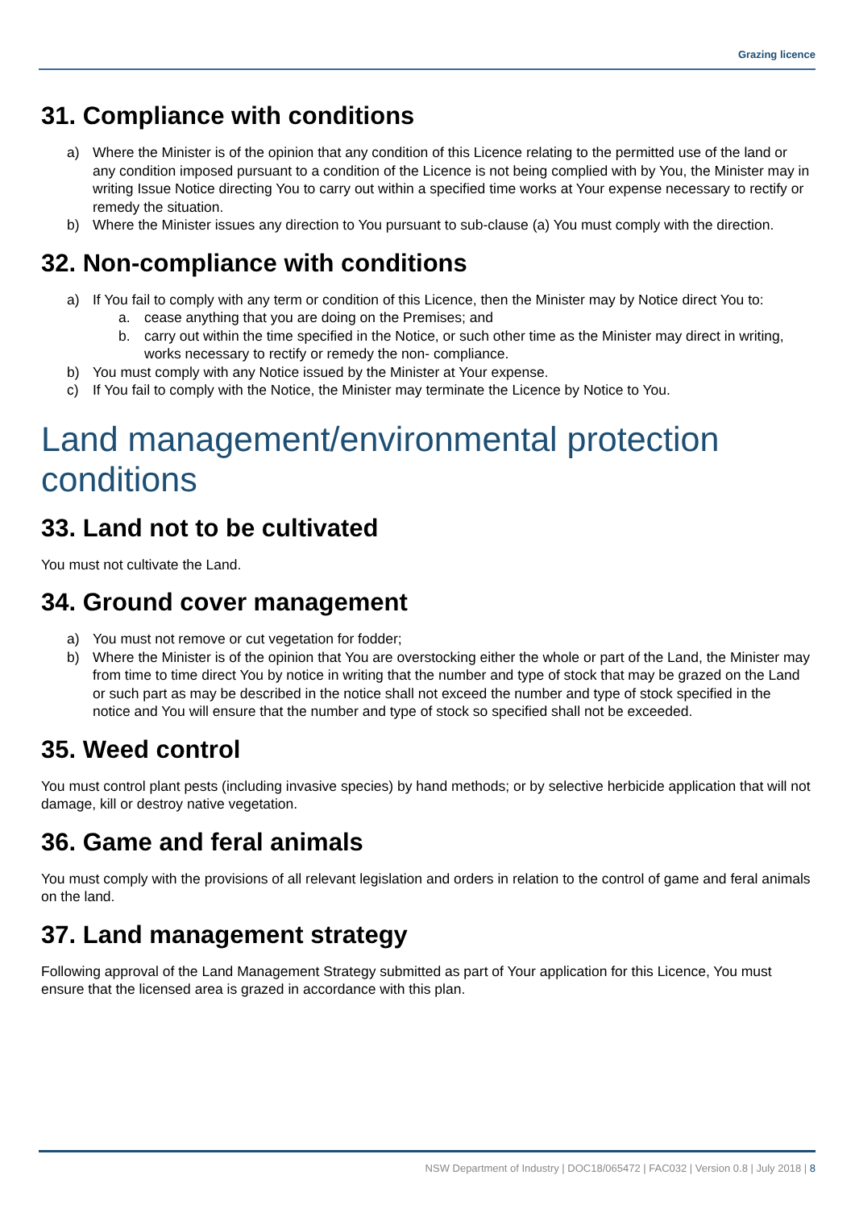Grazing licence
31. Compliance with conditions
a) Where the Minister is of the opinion that any condition of this Licence relating to the permitted use of the land or any condition imposed pursuant to a condition of the Licence is not being complied with by You, the Minister may in writing Issue Notice directing You to carry out within a specified time works at Your expense necessary to rectify or remedy the situation.
b) Where the Minister issues any direction to You pursuant to sub-clause (a) You must comply with the direction.
32. Non-compliance with conditions
a) If You fail to comply with any term or condition of this Licence, then the Minister may by Notice direct You to:
a. cease anything that you are doing on the Premises; and
b. carry out within the time specified in the Notice, or such other time as the Minister may direct in writing, works necessary to rectify or remedy the non- compliance.
b) You must comply with any Notice issued by the Minister at Your expense.
c) If You fail to comply with the Notice, the Minister may terminate the Licence by Notice to You.
Land management/environmental protection conditions
33. Land not to be cultivated
You must not cultivate the Land.
34. Ground cover management
a) You must not remove or cut vegetation for fodder;
b) Where the Minister is of the opinion that You are overstocking either the whole or part of the Land, the Minister may from time to time direct You by notice in writing that the number and type of stock that may be grazed on the Land or such part as may be described in the notice shall not exceed the number and type of stock specified in the notice and You will ensure that the number and type of stock so specified shall not be exceeded.
35. Weed control
You must control plant pests (including invasive species) by hand methods; or by selective herbicide application that will not damage, kill or destroy native vegetation.
36. Game and feral animals
You must comply with the provisions of all relevant legislation and orders in relation to the control of game and feral animals on the land.
37. Land management strategy
Following approval of the Land Management Strategy submitted as part of Your application for this Licence, You must ensure that the licensed area is grazed in accordance with this plan.
NSW Department of Industry | DOC18/065472 | FAC032 | Version 0.8 | July 2018 | 8